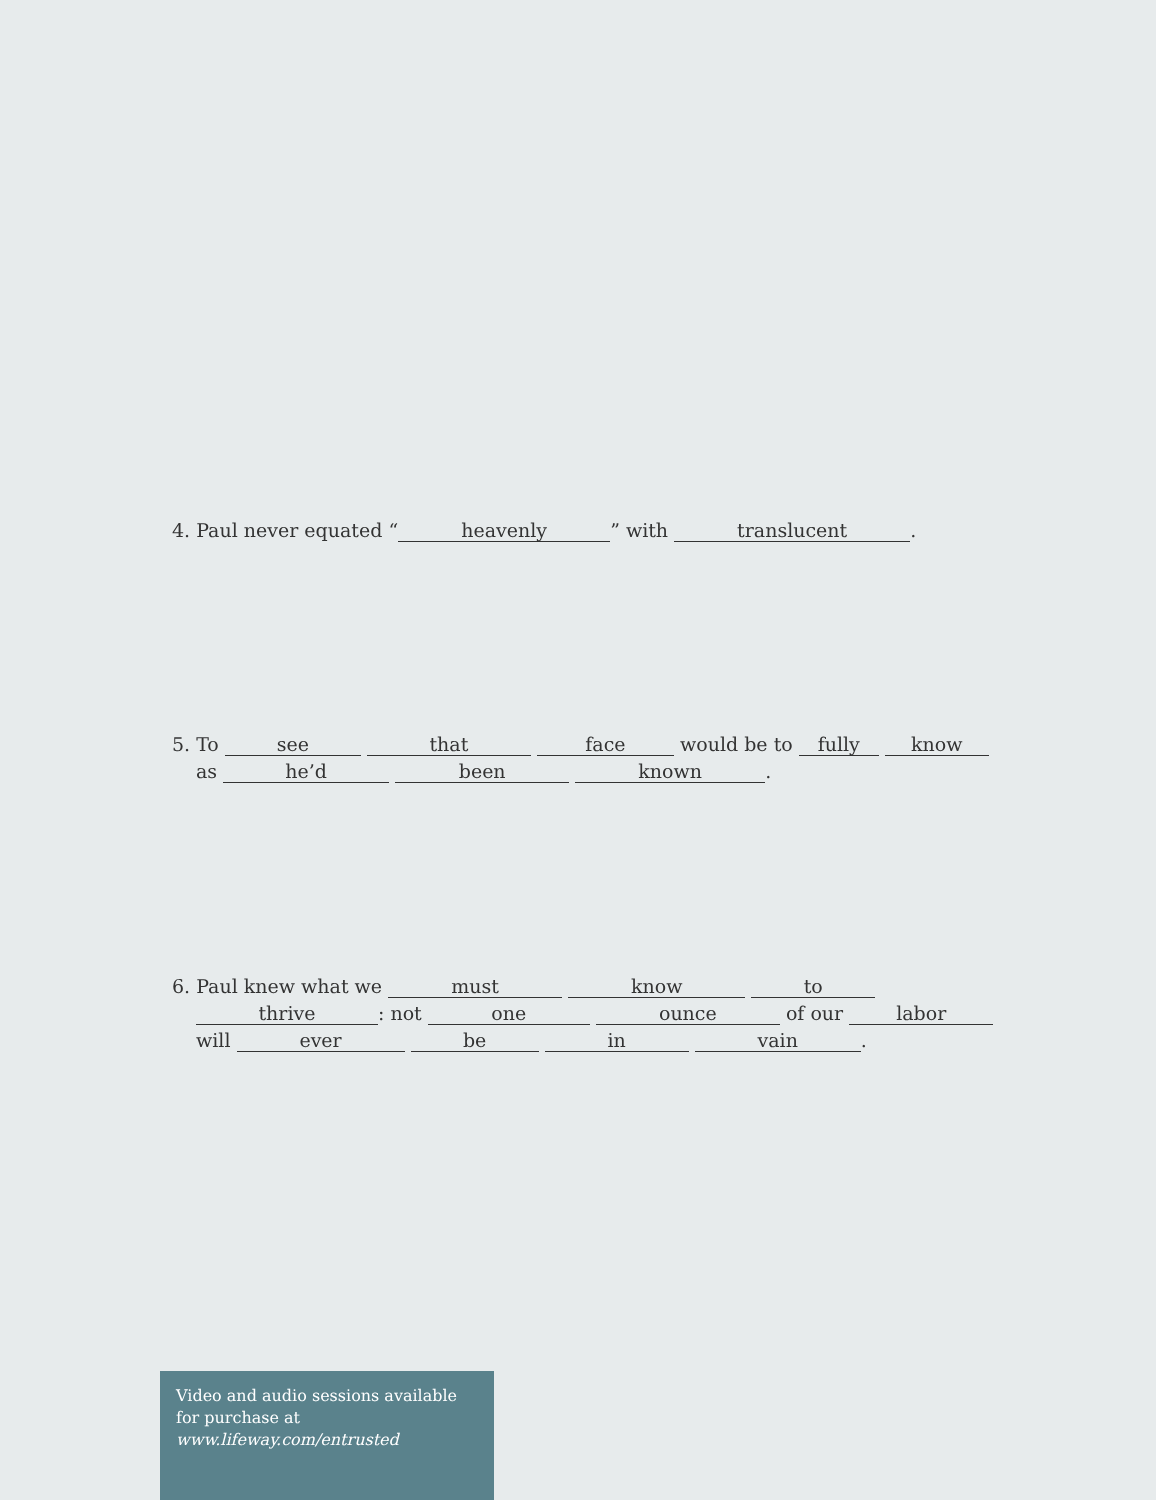4. Paul never equated “heavenly” with translucent.
5. To see that face would be to fully know
as he’d been known.
6. Paul knew what we must know to
thrive: not one ounce of our labor
will ever be in vain.
Video and audio sessions available for purchase at www.lifeway.com/entrusted